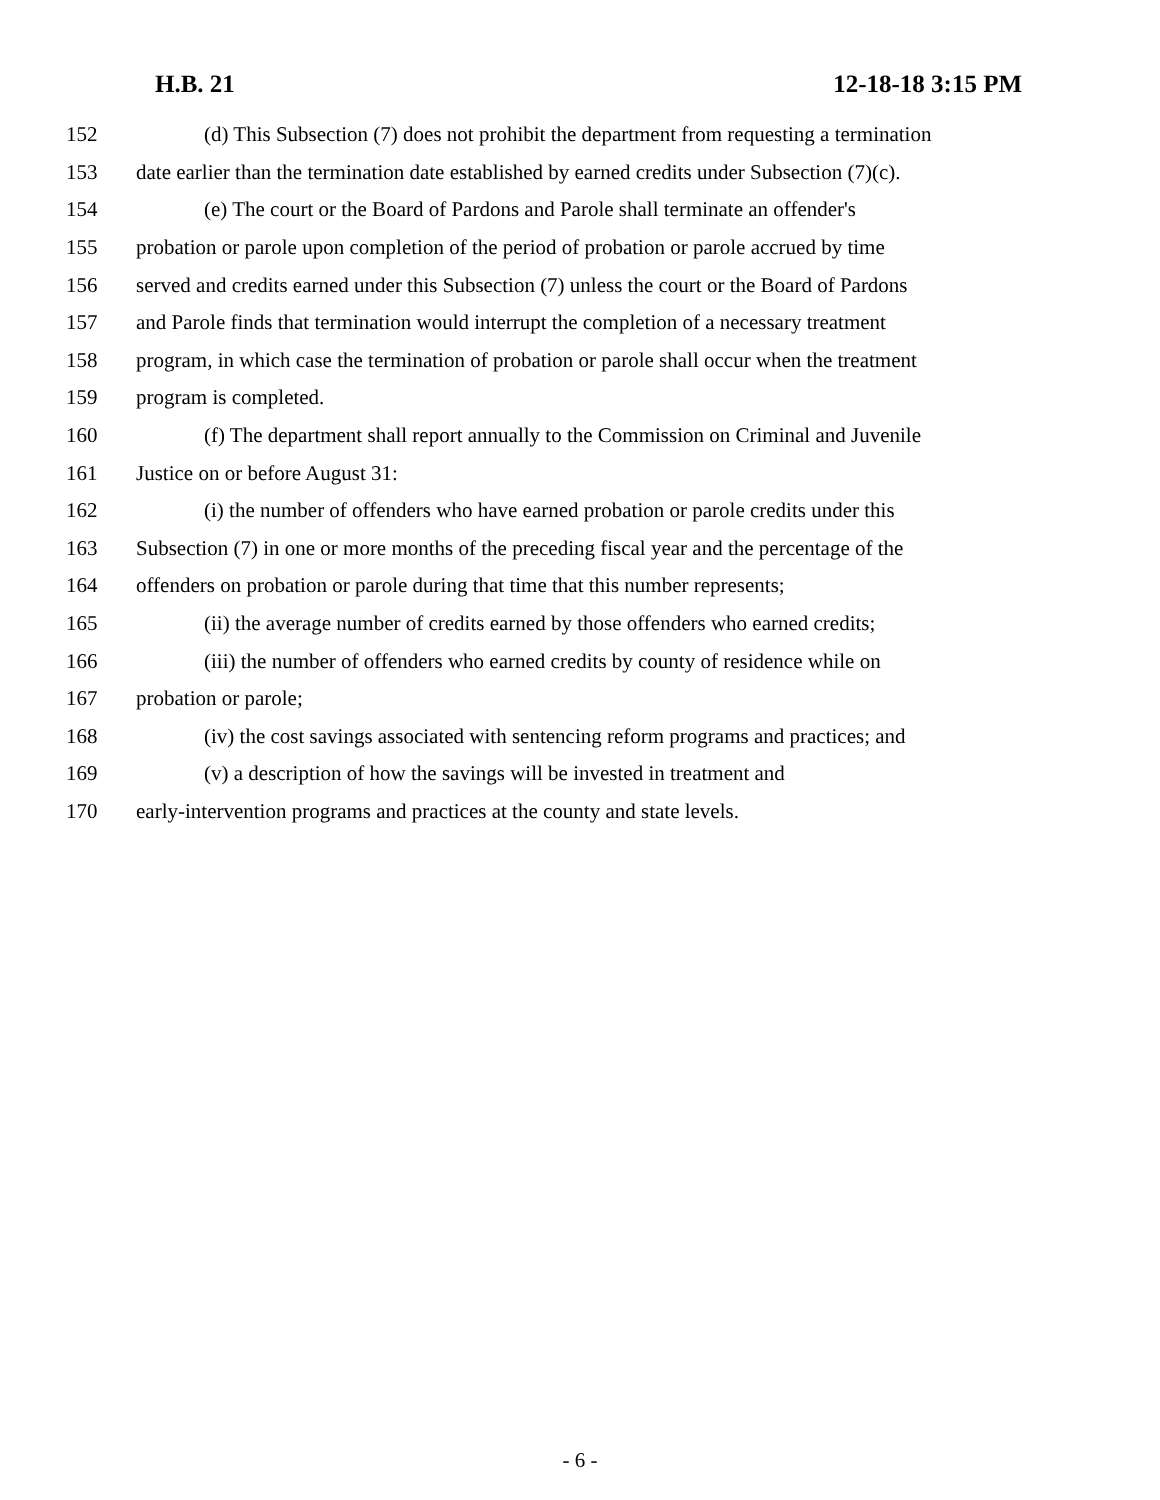H.B. 21 12-18-18 3:15 PM
152 (d) This Subsection (7) does not prohibit the department from requesting a termination
153 date earlier than the termination date established by earned credits under Subsection (7)(c).
154 (e) The court or the Board of Pardons and Parole shall terminate an offender's
155 probation or parole upon completion of the period of probation or parole accrued by time
156 served and credits earned under this Subsection (7) unless the court or the Board of Pardons
157 and Parole finds that termination would interrupt the completion of a necessary treatment
158 program, in which case the termination of probation or parole shall occur when the treatment
159 program is completed.
160 (f) The department shall report annually to the Commission on Criminal and Juvenile
161 Justice on or before August 31:
162 (i) the number of offenders who have earned probation or parole credits under this
163 Subsection (7) in one or more months of the preceding fiscal year and the percentage of the
164 offenders on probation or parole during that time that this number represents;
165 (ii) the average number of credits earned by those offenders who earned credits;
166 (iii) the number of offenders who earned credits by county of residence while on
167 probation or parole;
168 (iv) the cost savings associated with sentencing reform programs and practices; and
169 (v) a description of how the savings will be invested in treatment and
170 early-intervention programs and practices at the county and state levels.
- 6 -